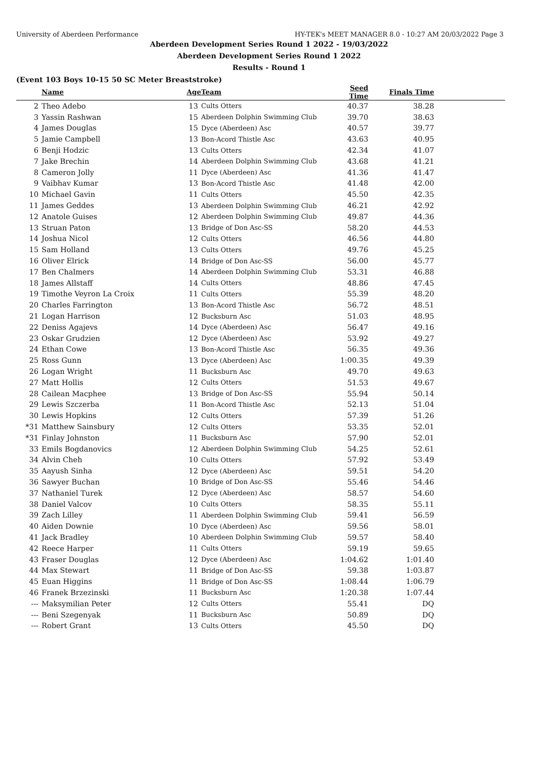University of Aberdeen Performance HY-TEK's MEET MANAGER 8.0 - 10:27 AM 20/03/2022 Page 3
Aberdeen Development Series Round 1 2022 - 19/03/2022
Aberdeen Development Series Round 1 2022
Results - Round 1
(Event 103 Boys 10-15 50 SC Meter Breaststroke)
| | Name | Age | Team | Seed Time | Finals Time | |
| --- | --- | --- | --- | --- | --- | --- |
| 2 | Theo Adebo | 13 | Cults Otters | 40.37 | 38.28 | |
| 3 | Yassin Rashwan | 15 | Aberdeen Dolphin Swimming Club | 39.70 | 38.63 | |
| 4 | James Douglas | 15 | Dyce (Aberdeen) Asc | 40.57 | 39.77 | |
| 5 | Jamie Campbell | 13 | Bon-Acord Thistle Asc | 43.63 | 40.95 | |
| 6 | Benji Hodzic | 13 | Cults Otters | 42.34 | 41.07 | |
| 7 | Jake Brechin | 14 | Aberdeen Dolphin Swimming Club | 43.68 | 41.21 | |
| 8 | Cameron Jolly | 11 | Dyce (Aberdeen) Asc | 41.36 | 41.47 | |
| 9 | Vaibhav Kumar | 13 | Bon-Acord Thistle Asc | 41.48 | 42.00 | |
| 10 | Michael Gavin | 11 | Cults Otters | 45.50 | 42.35 | |
| 11 | James Geddes | 13 | Aberdeen Dolphin Swimming Club | 46.21 | 42.92 | |
| 12 | Anatole Guises | 12 | Aberdeen Dolphin Swimming Club | 49.87 | 44.36 | |
| 13 | Struan Paton | 13 | Bridge of Don Asc-SS | 58.20 | 44.53 | |
| 14 | Joshua Nicol | 12 | Cults Otters | 46.56 | 44.80 | |
| 15 | Sam Holland | 13 | Cults Otters | 49.76 | 45.25 | |
| 16 | Oliver Elrick | 14 | Bridge of Don Asc-SS | 56.00 | 45.77 | |
| 17 | Ben Chalmers | 14 | Aberdeen Dolphin Swimming Club | 53.31 | 46.88 | |
| 18 | James Allstaff | 14 | Cults Otters | 48.86 | 47.45 | |
| 19 | Timothe Veyron La Croix | 11 | Cults Otters | 55.39 | 48.20 | |
| 20 | Charles Farrington | 13 | Bon-Acord Thistle Asc | 56.72 | 48.51 | |
| 21 | Logan Harrison | 12 | Bucksburn Asc | 51.03 | 48.95 | |
| 22 | Deniss Agajevs | 14 | Dyce (Aberdeen) Asc | 56.47 | 49.16 | |
| 23 | Oskar Grudzien | 12 | Dyce (Aberdeen) Asc | 53.92 | 49.27 | |
| 24 | Ethan Cowe | 13 | Bon-Acord Thistle Asc | 56.35 | 49.36 | |
| 25 | Ross Gunn | 13 | Dyce (Aberdeen) Asc | 1:00.35 | 49.39 | |
| 26 | Logan Wright | 11 | Bucksburn Asc | 49.70 | 49.63 | |
| 27 | Matt Hollis | 12 | Cults Otters | 51.53 | 49.67 | |
| 28 | Cailean Macphee | 13 | Bridge of Don Asc-SS | 55.94 | 50.14 | |
| 29 | Lewis Szczerba | 11 | Bon-Acord Thistle Asc | 52.13 | 51.04 | |
| 30 | Lewis Hopkins | 12 | Cults Otters | 57.39 | 51.26 | |
| *31 | Matthew Sainsbury | 12 | Cults Otters | 53.35 | 52.01 | |
| *31 | Finlay Johnston | 11 | Bucksburn Asc | 57.90 | 52.01 | |
| 33 | Emils Bogdanovics | 12 | Aberdeen Dolphin Swimming Club | 54.25 | 52.61 | |
| 34 | Alvin Cheh | 10 | Cults Otters | 57.92 | 53.49 | |
| 35 | Aayush Sinha | 12 | Dyce (Aberdeen) Asc | 59.51 | 54.20 | |
| 36 | Sawyer Buchan | 10 | Bridge of Don Asc-SS | 55.46 | 54.46 | |
| 37 | Nathaniel Turek | 12 | Dyce (Aberdeen) Asc | 58.57 | 54.60 | |
| 38 | Daniel Valcov | 10 | Cults Otters | 58.35 | 55.11 | |
| 39 | Zach Lilley | 11 | Aberdeen Dolphin Swimming Club | 59.41 | 56.59 | |
| 40 | Aiden Downie | 10 | Dyce (Aberdeen) Asc | 59.56 | 58.01 | |
| 41 | Jack Bradley | 10 | Aberdeen Dolphin Swimming Club | 59.57 | 58.40 | |
| 42 | Reece Harper | 11 | Cults Otters | 59.19 | 59.65 | |
| 43 | Fraser Douglas | 12 | Dyce (Aberdeen) Asc | 1:04.62 | 1:01.40 | |
| 44 | Max Stewart | 11 | Bridge of Don Asc-SS | 59.38 | 1:03.87 | |
| 45 | Euan Higgins | 11 | Bridge of Don Asc-SS | 1:08.44 | 1:06.79 | |
| 46 | Franek Brzezinski | 11 | Bucksburn Asc | 1:20.38 | 1:07.44 | |
| --- | Maksymilian Peter | 12 | Cults Otters | 55.41 | DQ | |
| --- | Beni Szegenyak | 11 | Bucksburn Asc | 50.89 | DQ | |
| --- | Robert Grant | 13 | Cults Otters | 45.50 | DQ | |